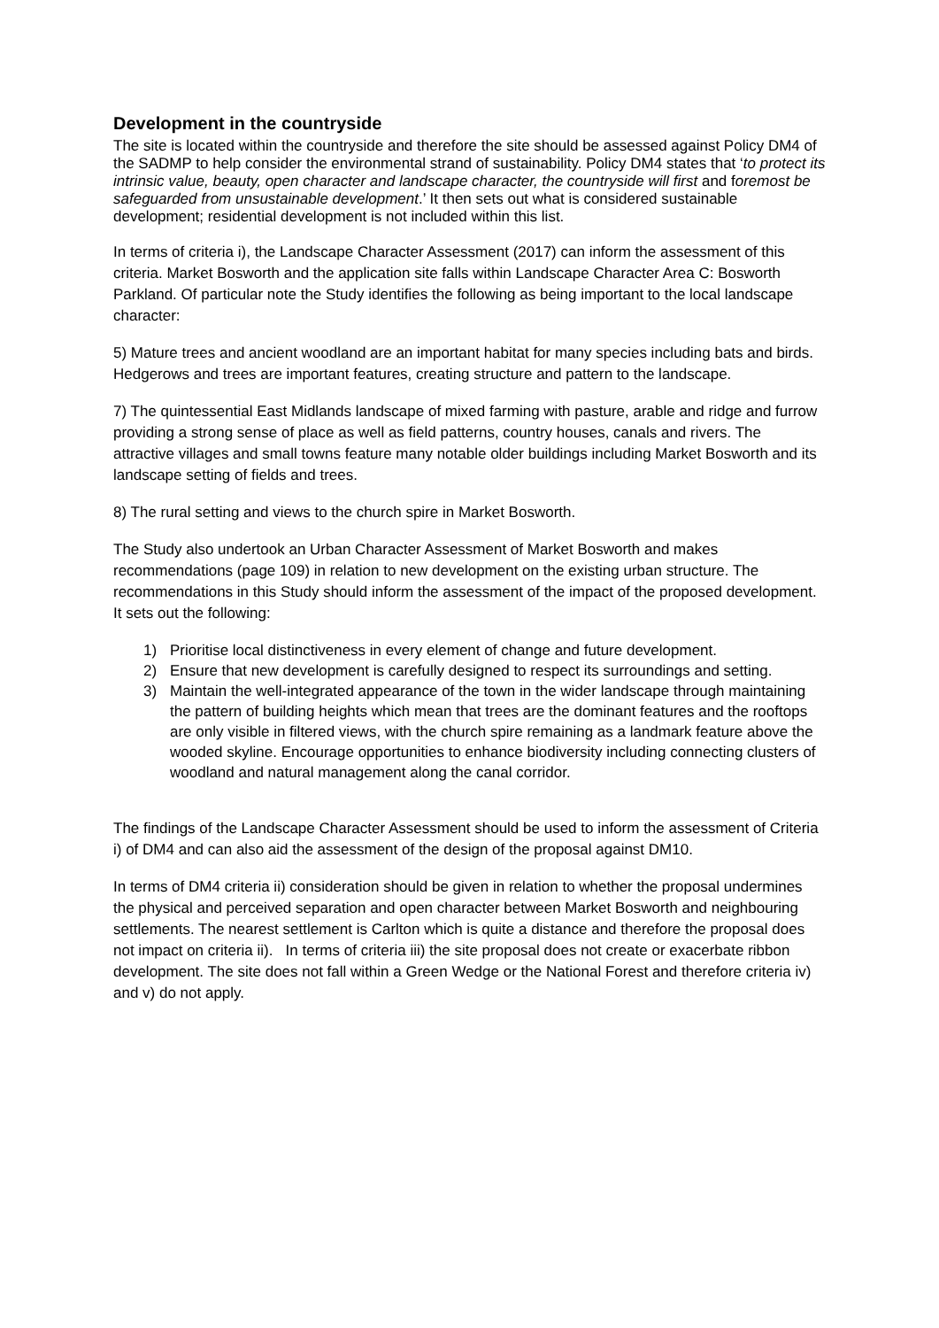Development in the countryside
The site is located within the countryside and therefore the site should be assessed against Policy DM4 of the SADMP to help consider the environmental strand of sustainability. Policy DM4 states that ‘to protect its intrinsic value, beauty, open character and landscape character, the countryside will first and foremost be safeguarded from unsustainable development.’ It then sets out what is considered sustainable development; residential development is not included within this list.
In terms of criteria i), the Landscape Character Assessment (2017) can inform the assessment of this criteria. Market Bosworth and the application site falls within Landscape Character Area C: Bosworth Parkland. Of particular note the Study identifies the following as being important to the local landscape character:
5) Mature trees and ancient woodland are an important habitat for many species including bats and birds. Hedgerows and trees are important features, creating structure and pattern to the landscape.
7) The quintessential East Midlands landscape of mixed farming with pasture, arable and ridge and furrow providing a strong sense of place as well as field patterns, country houses, canals and rivers. The attractive villages and small towns feature many notable older buildings including Market Bosworth and its landscape setting of fields and trees.
8) The rural setting and views to the church spire in Market Bosworth.
The Study also undertook an Urban Character Assessment of Market Bosworth and makes recommendations (page 109) in relation to new development on the existing urban structure. The recommendations in this Study should inform the assessment of the impact of the proposed development. It sets out the following:
1) Prioritise local distinctiveness in every element of change and future development.
2) Ensure that new development is carefully designed to respect its surroundings and setting.
3) Maintain the well-integrated appearance of the town in the wider landscape through maintaining the pattern of building heights which mean that trees are the dominant features and the rooftops are only visible in filtered views, with the church spire remaining as a landmark feature above the wooded skyline. Encourage opportunities to enhance biodiversity including connecting clusters of woodland and natural management along the canal corridor.
The findings of the Landscape Character Assessment should be used to inform the assessment of Criteria i) of DM4 and can also aid the assessment of the design of the proposal against DM10.
In terms of DM4 criteria ii) consideration should be given in relation to whether the proposal undermines the physical and perceived separation and open character between Market Bosworth and neighbouring settlements. The nearest settlement is Carlton which is quite a distance and therefore the proposal does not impact on criteria ii). In terms of criteria iii) the site proposal does not create or exacerbate ribbon development. The site does not fall within a Green Wedge or the National Forest and therefore criteria iv) and v) do not apply.